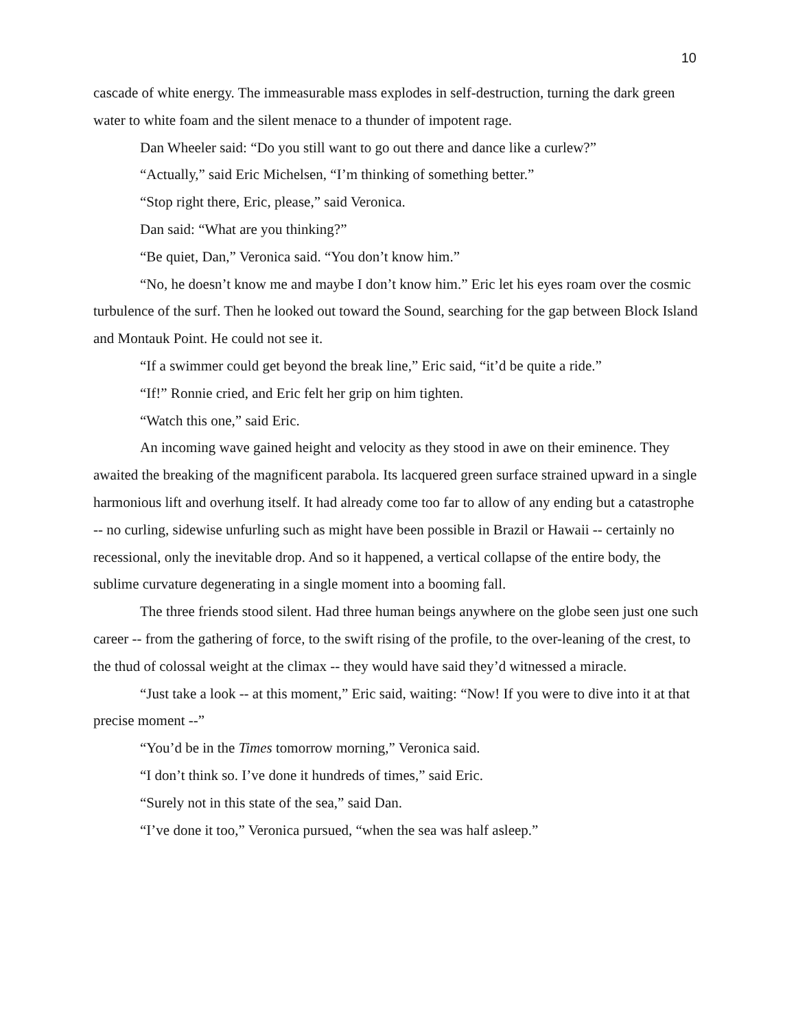10
cascade of white energy. The immeasurable mass explodes in self-destruction, turning the dark green water to white foam and the silent menace to a thunder of impotent rage.
Dan Wheeler said: “Do you still want to go out there and dance like a curlew?”
“Actually,” said Eric Michelsen, “I’m thinking of something better.”
“Stop right there, Eric, please,” said Veronica.
Dan said: “What are you thinking?”
“Be quiet, Dan,” Veronica said. “You don’t know him.”
“No, he doesn’t know me and maybe I don’t know him.” Eric let his eyes roam over the cosmic turbulence of the surf. Then he looked out toward the Sound, searching for the gap between Block Island and Montauk Point. He could not see it.
“If a swimmer could get beyond the break line,” Eric said, “it’d be quite a ride.”
“If!” Ronnie cried, and Eric felt her grip on him tighten.
“Watch this one,” said Eric.
An incoming wave gained height and velocity as they stood in awe on their eminence. They awaited the breaking of the magnificent parabola. Its lacquered green surface strained upward in a single harmonious lift and overhung itself. It had already come too far to allow of any ending but a catastrophe -- no curling, sidewise unfurling such as might have been possible in Brazil or Hawaii -- certainly no recessional, only the inevitable drop. And so it happened, a vertical collapse of the entire body, the sublime curvature degenerating in a single moment into a booming fall.
The three friends stood silent. Had three human beings anywhere on the globe seen just one such career -- from the gathering of force, to the swift rising of the profile, to the over-leaning of the crest, to the thud of colossal weight at the climax -- they would have said they’d witnessed a miracle.
“Just take a look -- at this moment,” Eric said, waiting: “Now! If you were to dive into it at that precise moment --”
“You’d be in the Times tomorrow morning,” Veronica said.
“I don’t think so. I’ve done it hundreds of times,” said Eric.
“Surely not in this state of the sea,” said Dan.
“I’ve done it too,” Veronica pursued, “when the sea was half asleep.”